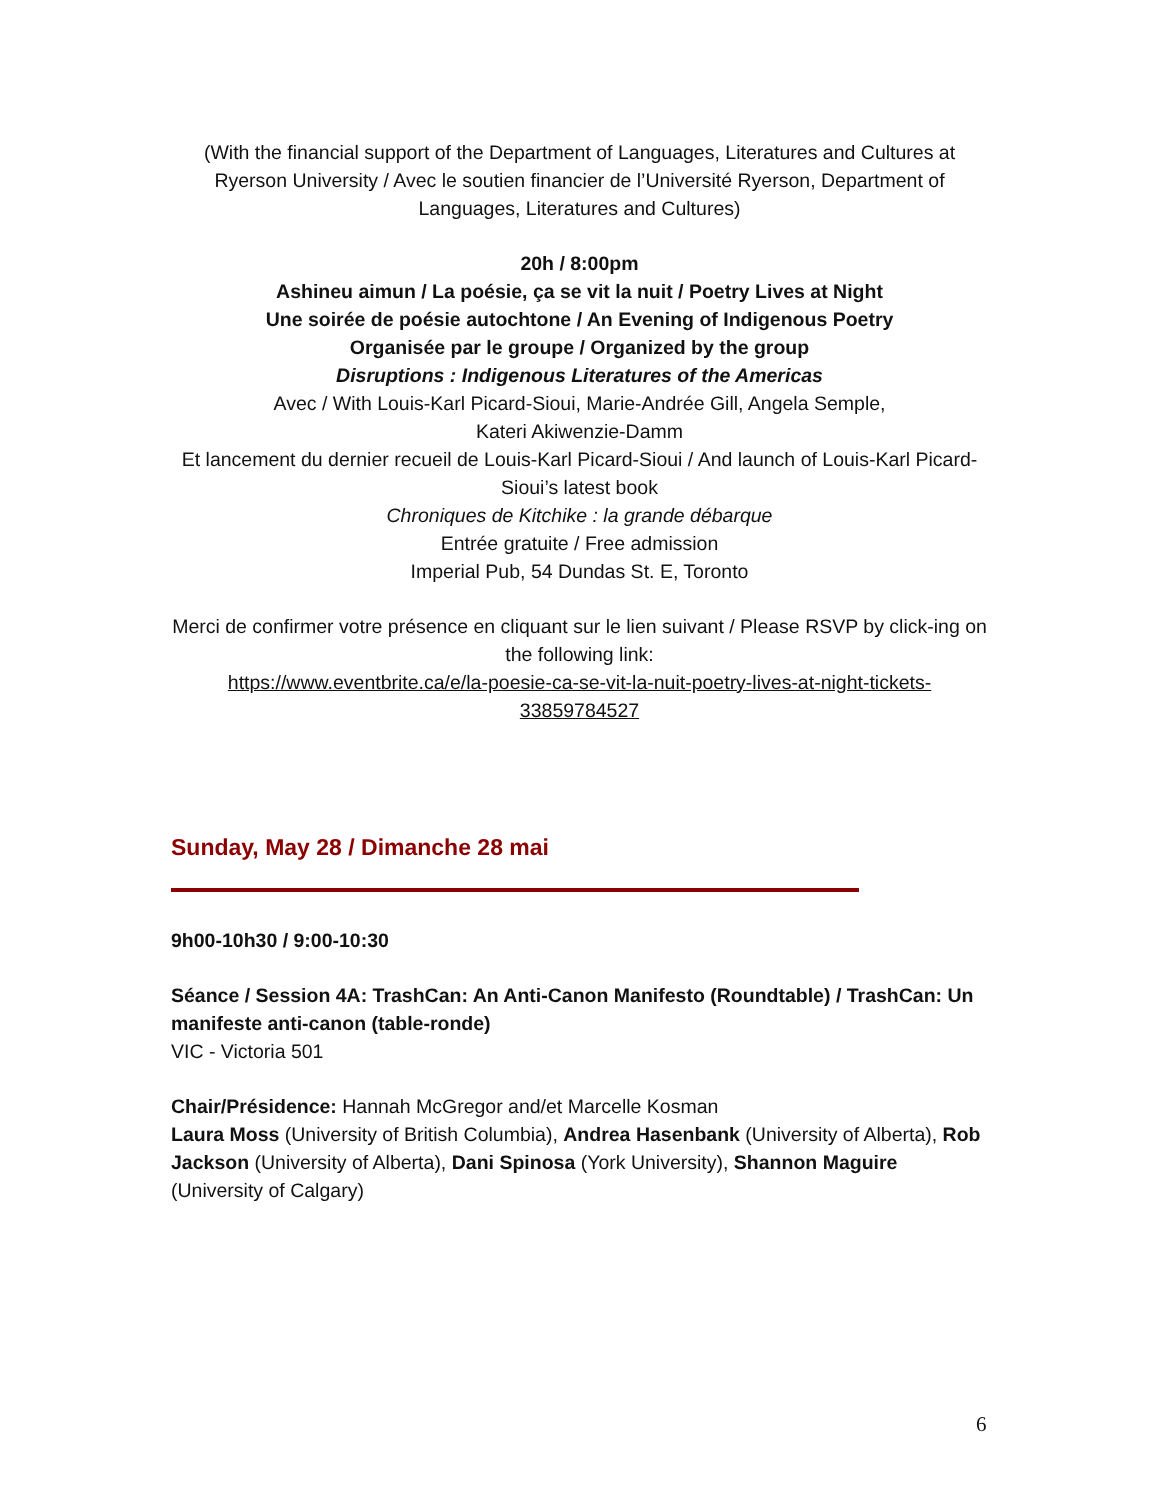(With the financial support of the Department of Languages, Literatures and Cultures at Ryerson University / Avec le soutien financier de l’Université Ryerson, Department of Languages, Literatures and Cultures)
20h / 8:00pm
Ashineu aimun / La poésie, ça se vit la nuit / Poetry Lives at Night
Une soirée de poésie autochtone / An Evening of Indigenous Poetry
Organisée par le groupe / Organized by the group
Disruptions : Indigenous Literatures of the Americas
Avec / With Louis-Karl Picard-Sioui, Marie-Andrée Gill, Angela Semple,
Kateri Akiwenzie-Damm
Et lancement du dernier recueil de Louis-Karl Picard-Sioui / And launch of Louis-Karl Picard-Sioui’s latest book
Chroniques de Kitchike : la grande débarque
Entrée gratuite / Free admission
Imperial Pub, 54 Dundas St. E, Toronto
Merci de confirmer votre présence en cliquant sur le lien suivant / Please RSVP by click-ing on the following link:
https://www.eventbrite.ca/e/la-poesie-ca-se-vit-la-nuit-poetry-lives-at-night-tickets-33859784527
Sunday, May 28 / Dimanche 28 mai
9h00-10h30 / 9:00-10:30
Séance / Session 4A: TrashCan: An Anti-Canon Manifesto (Roundtable) / TrashCan: Un manifeste anti-canon (table-ronde)
VIC - Victoria 501
Chair/Présidence: Hannah McGregor and/et Marcelle Kosman
Laura Moss (University of British Columbia), Andrea Hasenbank (University of Alberta), Rob Jackson (University of Alberta), Dani Spinosa (York University), Shannon Maguire (University of Calgary)
6